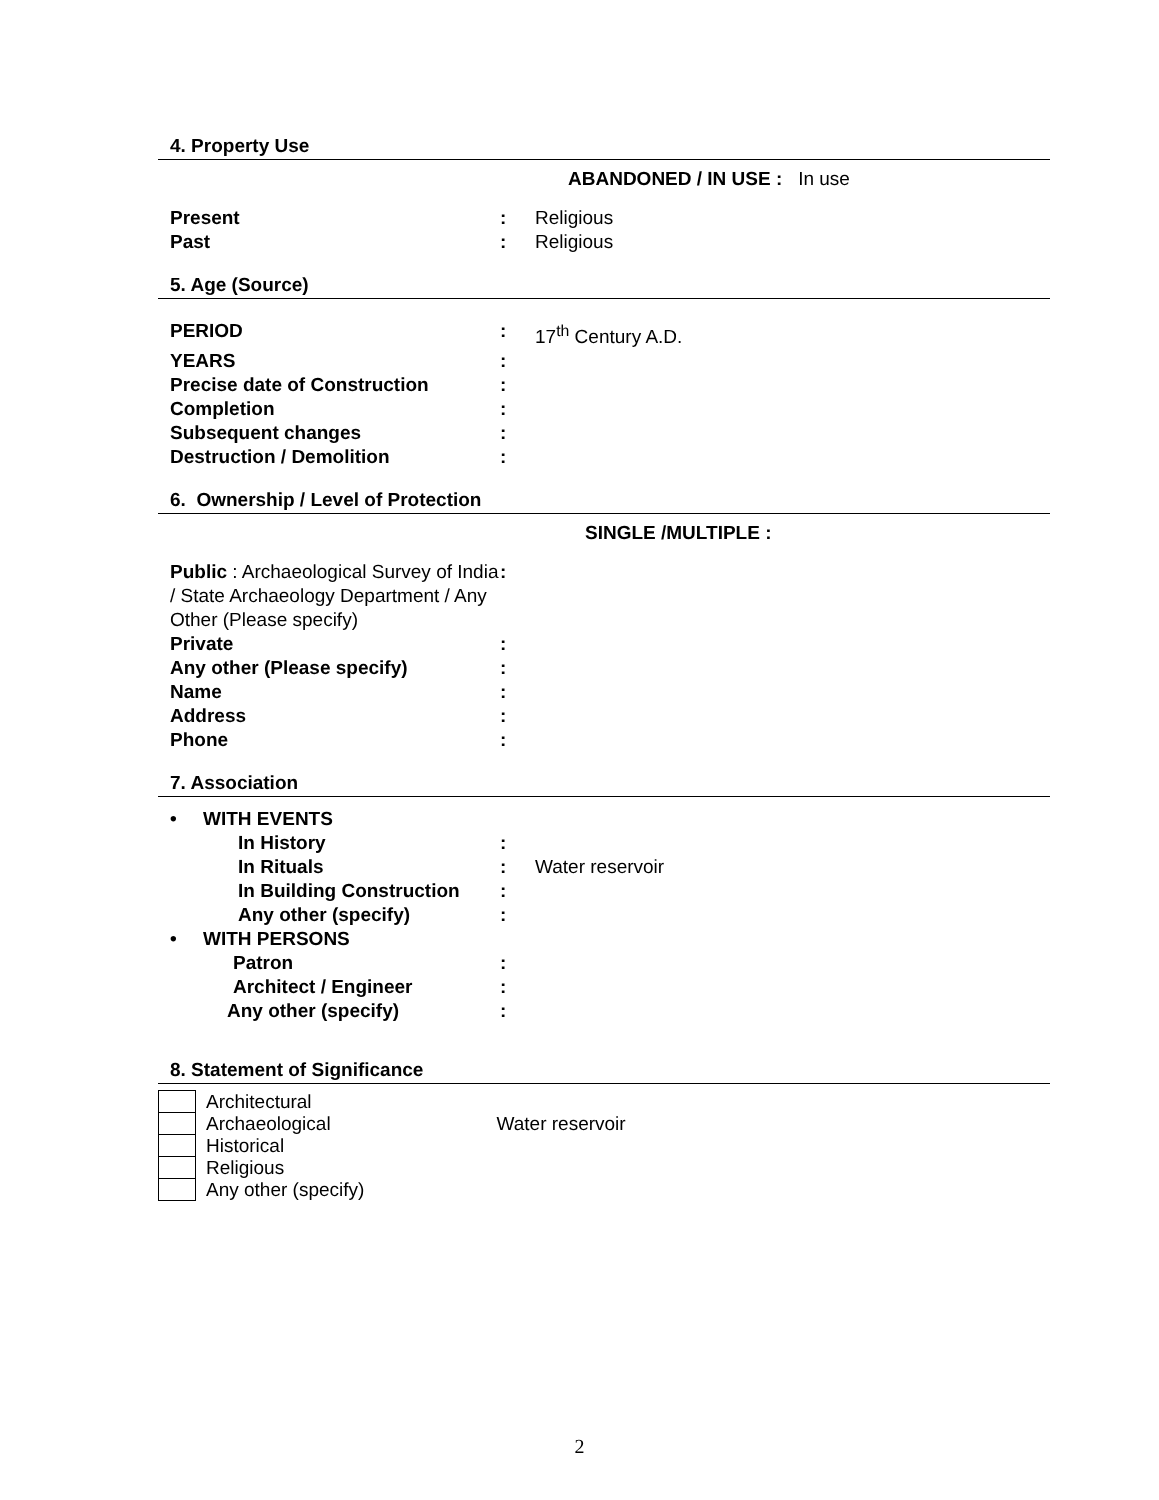4. Property Use
ABANDONED / IN USE : In use
| Present | : | Religious |
| Past | : | Religious |
5. Age (Source)
| PERIOD | : | 17<sup>th</sup> Century A.D. |
| YEARS | : | |
| Precise date of Construction | : | |
| Completion | : | |
| Subsequent changes | : | |
| Destruction / Demolition | : | |
6. Ownership / Level of Protection
SINGLE /MULTIPLE :
| Public : Archaeological Survey of India / State Archaeology Department / Any Other (Please specify) | : | |
| Private | : | |
| Any other (Please specify) | : | |
| Name | : | |
| Address | : | |
| Phone | : | |
7. Association
| • WITH EVENTS | | |
| In History | : | |
| In Rituals | : | Water reservoir |
| In Building Construction | : | |
| Any other (specify) | : | |
| • WITH PERSONS | | |
| Patron | : | |
| Architect / Engineer | : | |
| Any other (specify) | : | |
8. Statement of Significance
| | Architectural | |
| | Archaeological | Water reservoir |
| | Historical | |
| | Religious | |
| | Any other (specify) | |
2